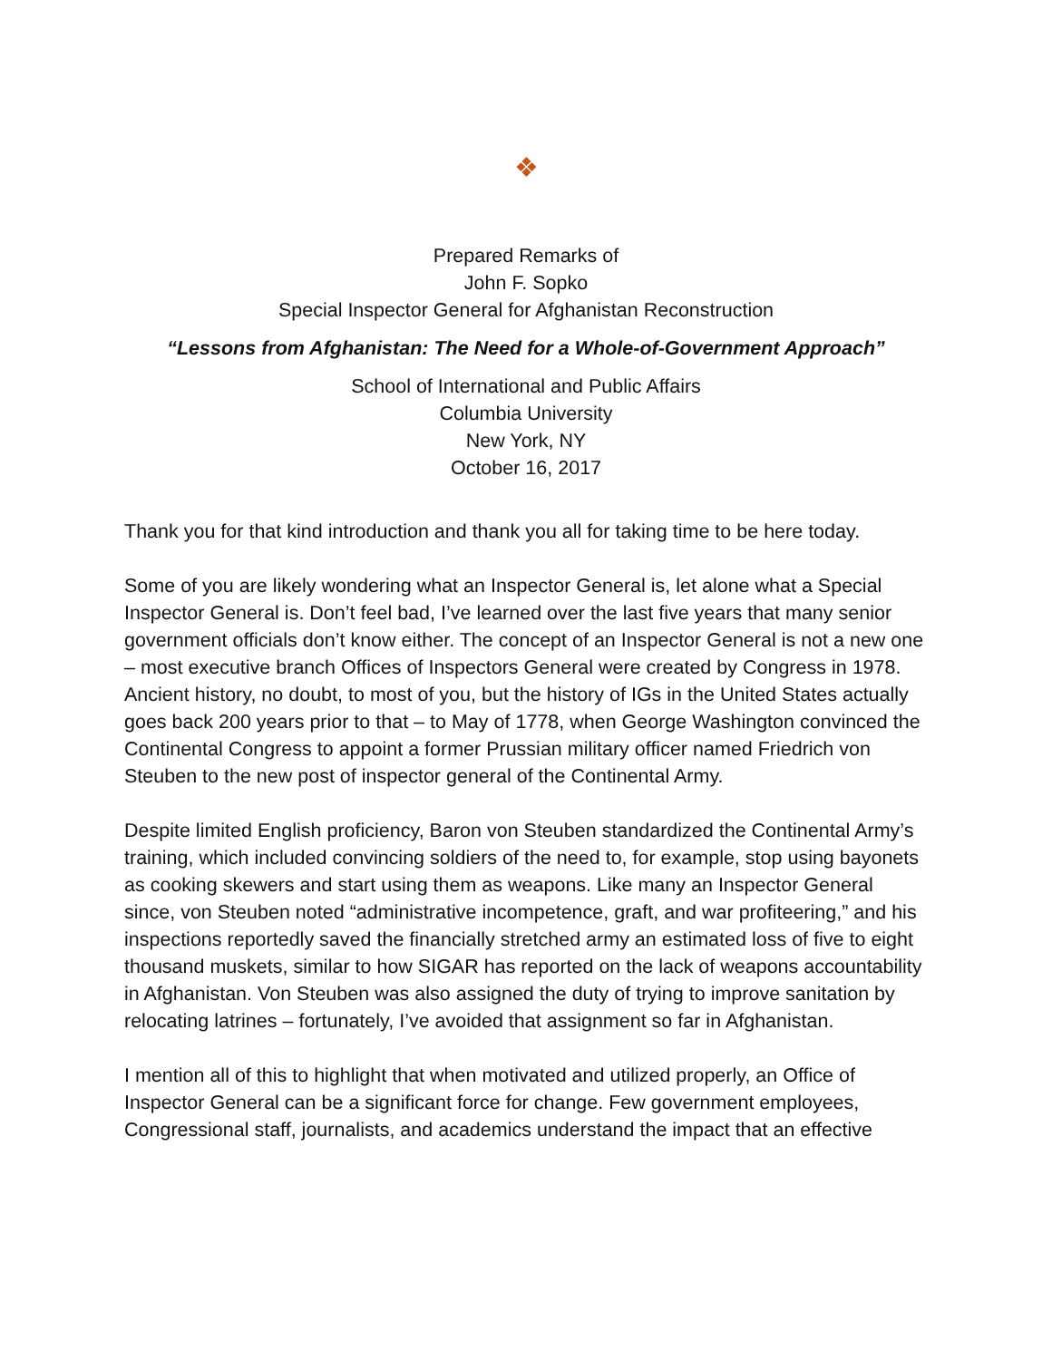❖
Prepared Remarks of
John F. Sopko
Special Inspector General for Afghanistan Reconstruction
“Lessons from Afghanistan: The Need for a Whole-of-Government Approach”
School of International and Public Affairs
Columbia University
New York, NY
October 16, 2017
Thank you for that kind introduction and thank you all for taking time to be here today.
Some of you are likely wondering what an Inspector General is, let alone what a Special Inspector General is. Don’t feel bad, I’ve learned over the last five years that many senior government officials don’t know either. The concept of an Inspector General is not a new one – most executive branch Offices of Inspectors General were created by Congress in 1978. Ancient history, no doubt, to most of you, but the history of IGs in the United States actually goes back 200 years prior to that – to May of 1778, when George Washington convinced the Continental Congress to appoint a former Prussian military officer named Friedrich von Steuben to the new post of inspector general of the Continental Army.
Despite limited English proficiency, Baron von Steuben standardized the Continental Army’s training, which included convincing soldiers of the need to, for example, stop using bayonets as cooking skewers and start using them as weapons. Like many an Inspector General since, von Steuben noted “administrative incompetence, graft, and war profiteering,” and his inspections reportedly saved the financially stretched army an estimated loss of five to eight thousand muskets, similar to how SIGAR has reported on the lack of weapons accountability in Afghanistan. Von Steuben was also assigned the duty of trying to improve sanitation by relocating latrines – fortunately, I’ve avoided that assignment so far in Afghanistan.
I mention all of this to highlight that when motivated and utilized properly, an Office of Inspector General can be a significant force for change. Few government employees, Congressional staff, journalists, and academics understand the impact that an effective